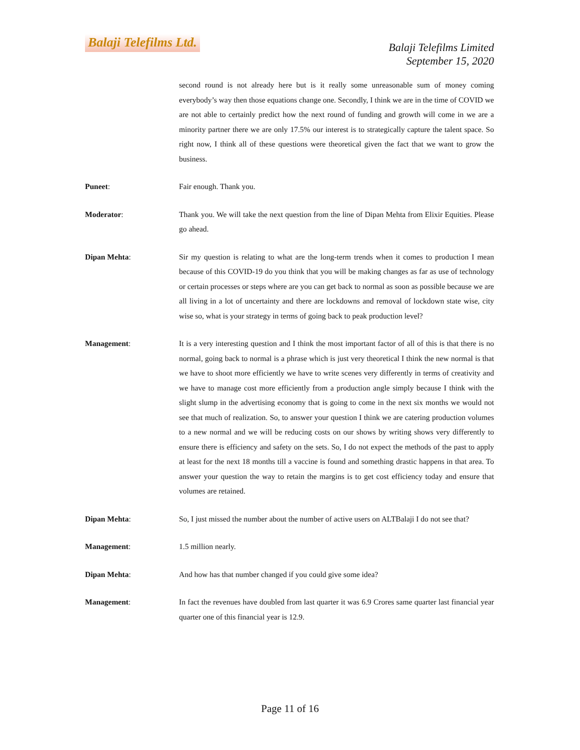Balaji Telefilms Ltd.
Balaji Telefilms Limited
September 15, 2020
second round is not already here but is it really some unreasonable sum of money coming everybody’s way then those equations change one. Secondly, I think we are in the time of COVID we are not able to certainly predict how the next round of funding and growth will come in we are a minority partner there we are only 17.5% our interest is to strategically capture the talent space. So right now, I think all of these questions were theoretical given the fact that we want to grow the business.
Puneet: Fair enough. Thank you.
Moderator: Thank you. We will take the next question from the line of Dipan Mehta from Elixir Equities. Please go ahead.
Dipan Mehta: Sir my question is relating to what are the long-term trends when it comes to production I mean because of this COVID-19 do you think that you will be making changes as far as use of technology or certain processes or steps where are you can get back to normal as soon as possible because we are all living in a lot of uncertainty and there are lockdowns and removal of lockdown state wise, city wise so, what is your strategy in terms of going back to peak production level?
Management: It is a very interesting question and I think the most important factor of all of this is that there is no normal, going back to normal is a phrase which is just very theoretical I think the new normal is that we have to shoot more efficiently we have to write scenes very differently in terms of creativity and we have to manage cost more efficiently from a production angle simply because I think with the slight slump in the advertising economy that is going to come in the next six months we would not see that much of realization. So, to answer your question I think we are catering production volumes to a new normal and we will be reducing costs on our shows by writing shows very differently to ensure there is efficiency and safety on the sets. So, I do not expect the methods of the past to apply at least for the next 18 months till a vaccine is found and something drastic happens in that area. To answer your question the way to retain the margins is to get cost efficiency today and ensure that volumes are retained.
Dipan Mehta: So, I just missed the number about the number of active users on ALTBalaji I do not see that?
Management: 1.5 million nearly.
Dipan Mehta: And how has that number changed if you could give some idea?
Management: In fact the revenues have doubled from last quarter it was 6.9 Crores same quarter last financial year quarter one of this financial year is 12.9.
Page 11 of 16